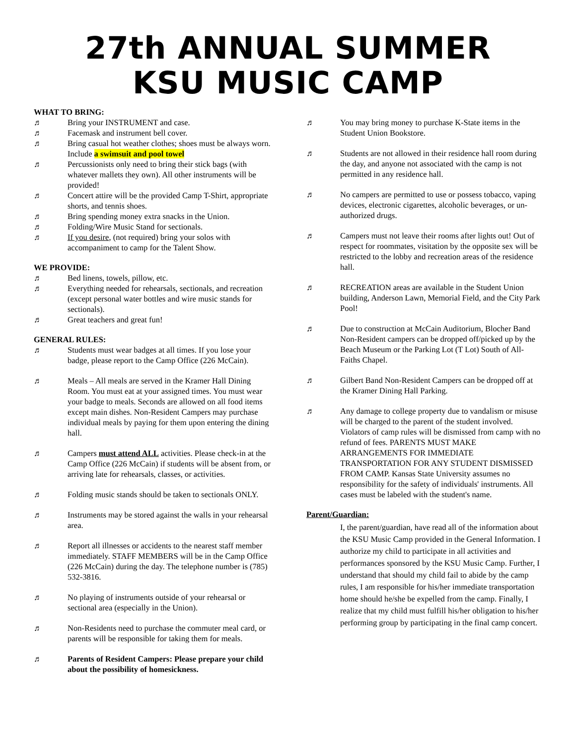27th ANNUAL SUMMER
KSU MUSIC CAMP
WHAT TO BRING:
♬ Bring your INSTRUMENT and case.
♬ Facemask and instrument bell cover.
♬ Bring casual hot weather clothes; shoes must be always worn. Include a swimsuit and pool towel
♬ Percussionists only need to bring their stick bags (with whatever mallets they own). All other instruments will be provided!
♬ Concert attire will be the provided Camp T-Shirt, appropriate shorts, and tennis shoes.
♬ Bring spending money extra snacks in the Union.
♬ Folding/Wire Music Stand for sectionals.
♬ If you desire, (not required) bring your solos with accompaniment to camp for the Talent Show.
WE PROVIDE:
♬ Bed linens, towels, pillow, etc.
♬ Everything needed for rehearsals, sectionals, and recreation (except personal water bottles and wire music stands for sectionals).
♬ Great teachers and great fun!
GENERAL RULES:
♬ Students must wear badges at all times. If you lose your badge, please report to the Camp Office (226 McCain).
♬ Meals – All meals are served in the Kramer Hall Dining Room. You must eat at your assigned times. You must wear your badge to meals. Seconds are allowed on all food items except main dishes. Non-Resident Campers may purchase individual meals by paying for them upon entering the dining hall.
♬ Campers must attend ALL activities. Please check-in at the Camp Office (226 McCain) if students will be absent from, or arriving late for rehearsals, classes, or activities.
♬ Folding music stands should be taken to sectionals ONLY.
♬ Instruments may be stored against the walls in your rehearsal area.
♬ Report all illnesses or accidents to the nearest staff member immediately. STAFF MEMBERS will be in the Camp Office (226 McCain) during the day. The telephone number is (785) 532-3816.
♬ No playing of instruments outside of your rehearsal or sectional area (especially in the Union).
♬ Non-Residents need to purchase the commuter meal card, or parents will be responsible for taking them for meals.
♬ Parents of Resident Campers: Please prepare your child about the possibility of homesickness.
♬ You may bring money to purchase K-State items in the Student Union Bookstore.
♬ Students are not allowed in their residence hall room during the day, and anyone not associated with the camp is not permitted in any residence hall.
♬ No campers are permitted to use or possess tobacco, vaping devices, electronic cigarettes, alcoholic beverages, or un-authorized drugs.
♬ Campers must not leave their rooms after lights out! Out of respect for roommates, visitation by the opposite sex will be restricted to the lobby and recreation areas of the residence hall.
♬ RECREATION areas are available in the Student Union building, Anderson Lawn, Memorial Field, and the City Park Pool!
♬ Due to construction at McCain Auditorium, Blocher Band Non-Resident campers can be dropped off/picked up by the Beach Museum or the Parking Lot (T Lot) South of All-Faiths Chapel.
♬ Gilbert Band Non-Resident Campers can be dropped off at the Kramer Dining Hall Parking.
♬ Any damage to college property due to vandalism or misuse will be charged to the parent of the student involved. Violators of camp rules will be dismissed from camp with no refund of fees. PARENTS MUST MAKE ARRANGEMENTS FOR IMMEDIATE TRANSPORTATION FOR ANY STUDENT DISMISSED FROM CAMP. Kansas State University assumes no responsibility for the safety of individuals' instruments. All cases must be labeled with the student's name.
Parent/Guardian:
I, the parent/guardian, have read all of the information about the KSU Music Camp provided in the General Information. I authorize my child to participate in all activities and performances sponsored by the KSU Music Camp. Further, I understand that should my child fail to abide by the camp rules, I am responsible for his/her immediate transportation home should he/she be expelled from the camp. Finally, I realize that my child must fulfill his/her obligation to his/her performing group by participating in the final camp concert.